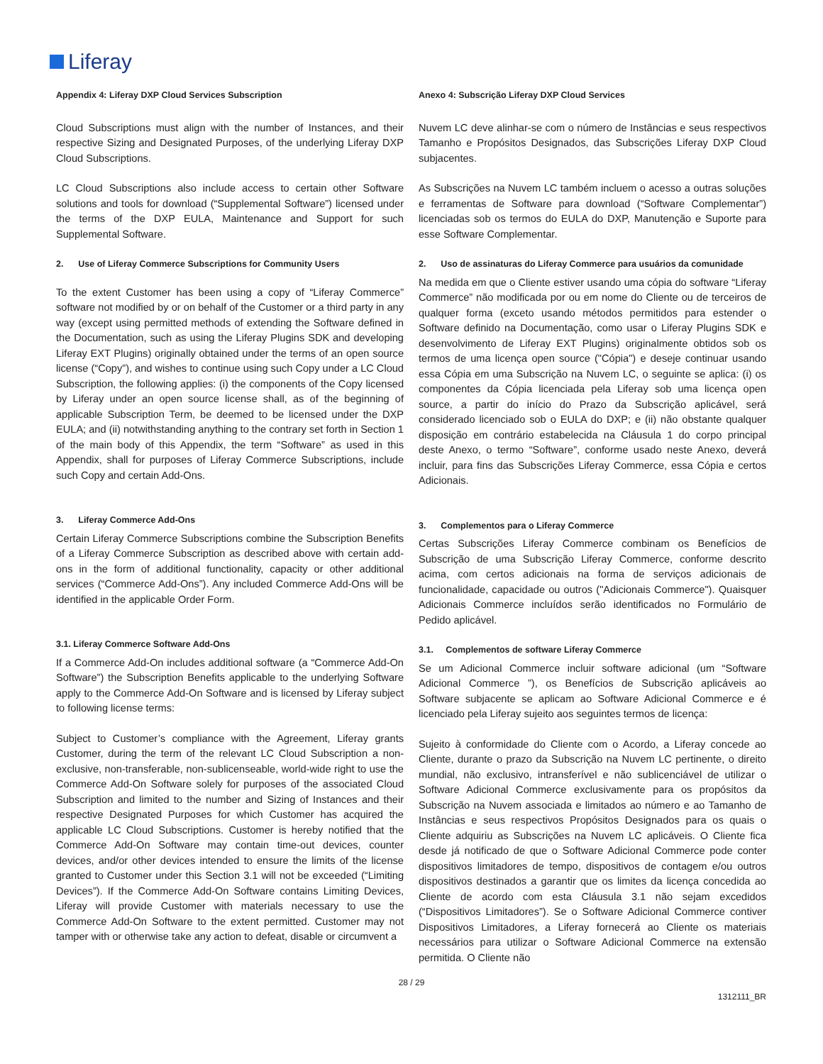Liferay
Appendix 4: Liferay DXP Cloud Services Subscription
Cloud Subscriptions must align with the number of Instances, and their respective Sizing and Designated Purposes, of the underlying Liferay DXP Cloud Subscriptions.
LC Cloud Subscriptions also include access to certain other Software solutions and tools for download (“Supplemental Software”) licensed under the terms of the DXP EULA, Maintenance and Support for such Supplemental Software.
2. Use of Liferay Commerce Subscriptions for Community Users
To the extent Customer has been using a copy of “Liferay Commerce” software not modified by or on behalf of the Customer or a third party in any way (except using permitted methods of extending the Software defined in the Documentation, such as using the Liferay Plugins SDK and developing Liferay EXT Plugins) originally obtained under the terms of an open source license (“Copy”), and wishes to continue using such Copy under a LC Cloud Subscription, the following applies: (i) the components of the Copy licensed by Liferay under an open source license shall, as of the beginning of applicable Subscription Term, be deemed to be licensed under the DXP EULA; and (ii) notwithstanding anything to the contrary set forth in Section 1 of the main body of this Appendix, the term “Software” as used in this Appendix, shall for purposes of Liferay Commerce Subscriptions, include such Copy and certain Add-Ons.
3. Liferay Commerce Add-Ons
Certain Liferay Commerce Subscriptions combine the Subscription Benefits of a Liferay Commerce Subscription as described above with certain add-ons in the form of additional functionality, capacity or other additional services (“Commerce Add-Ons”). Any included Commerce Add-Ons will be identified in the applicable Order Form.
3.1. Liferay Commerce Software Add-Ons
If a Commerce Add-On includes additional software (a “Commerce Add-On Software”) the Subscription Benefits applicable to the underlying Software apply to the Commerce Add-On Software and is licensed by Liferay subject to following license terms:
Subject to Customer’s compliance with the Agreement, Liferay grants Customer, during the term of the relevant LC Cloud Subscription a non-exclusive, non-transferable, non-sublicenseable, world-wide right to use the Commerce Add-On Software solely for purposes of the associated Cloud Subscription and limited to the number and Sizing of Instances and their respective Designated Purposes for which Customer has acquired the applicable LC Cloud Subscriptions. Customer is hereby notified that the Commerce Add-On Software may contain time-out devices, counter devices, and/or other devices intended to ensure the limits of the license granted to Customer under this Section 3.1 will not be exceeded (“Limiting Devices”). If the Commerce Add-On Software contains Limiting Devices, Liferay will provide Customer with materials necessary to use the Commerce Add-On Software to the extent permitted. Customer may not tamper with or otherwise take any action to defeat, disable or circumvent a
Anexo 4: Subscrição Liferay DXP Cloud Services
Nuvem LC deve alinhar-se com o número de Instâncias e seus respectivos Tamanho e Propósitos Designados, das Subscrições Liferay DXP Cloud subjacentes.
As Subscrições na Nuvem LC também incluem o acesso a outras soluções e ferramentas de Software para download (“Software Complementar”) licenciadas sob os termos do EULA do DXP, Manutenção e Suporte para esse Software Complementar.
2. Uso de assinaturas do Liferay Commerce para usuários da comunidade
Na medida em que o Cliente estiver usando uma cópia do software “Liferay Commerce” não modificada por ou em nome do Cliente ou de terceiros de qualquer forma (exceto usando métodos permitidos para estender o Software definido na Documentação, como usar o Liferay Plugins SDK e desenvolvimento de Liferay EXT Plugins) originalmente obtidos sob os termos de uma licença open source ("Cópia") e deseje continuar usando essa Cópia em uma Subscrição na Nuvem LC, o seguinte se aplica: (i) os componentes da Cópia licenciada pela Liferay sob uma licença open source, a partir do início do Prazo da Subscrição aplicável, será considerado licenciado sob o EULA do DXP; e (ii) não obstante qualquer disposição em contrário estabelecida na Cláusula 1 do corpo principal deste Anexo, o termo “Software”, conforme usado neste Anexo, deverá incluir, para fins das Subscrições Liferay Commerce, essa Cópia e certos Adicionais.
3. Complementos para o Liferay Commerce
Certas Subscrições Liferay Commerce combinam os Benefícios de Subscrição de uma Subscrição Liferay Commerce, conforme descrito acima, com certos adicionais na forma de serviços adicionais de funcionalidade, capacidade ou outros ("Adicionais Commerce"). Quaisquer Adicionais Commerce incluídos serão identificados no Formulário de Pedido aplicável.
3.1. Complementos de software Liferay Commerce
Se um Adicional Commerce incluir software adicional (um “Software Adicional Commerce ”), os Benefícios de Subscrição aplicáveis ao Software subjacente se aplicam ao Software Adicional Commerce e é licenciado pela Liferay sujeito aos seguintes termos de licença:
Sujeito à conformidade do Cliente com o Acordo, a Liferay concede ao Cliente, durante o prazo da Subscrição na Nuvem LC pertinente, o direito mundial, não exclusivo, intransferível e não sublicenciável de utilizar o Software Adicional Commerce exclusivamente para os propósitos da Subscrição na Nuvem associada e limitados ao número e ao Tamanho de Instâncias e seus respectivos Propósitos Designados para os quais o Cliente adquiriu as Subscrições na Nuvem LC aplicáveis. O Cliente fica desde já notificado de que o Software Adicional Commerce pode conter dispositivos limitadores de tempo, dispositivos de contagem e/ou outros dispositivos destinados a garantir que os limites da licença concedida ao Cliente de acordo com esta Cláusula 3.1 não sejam excedidos (“Dispositivos Limitadores”). Se o Software Adicional Commerce contiver Dispositivos Limitadores, a Liferay fornecerá ao Cliente os materiais necessários para utilizar o Software Adicional Commerce na extensão permitida. O Cliente não
28 / 29
1312111_BR